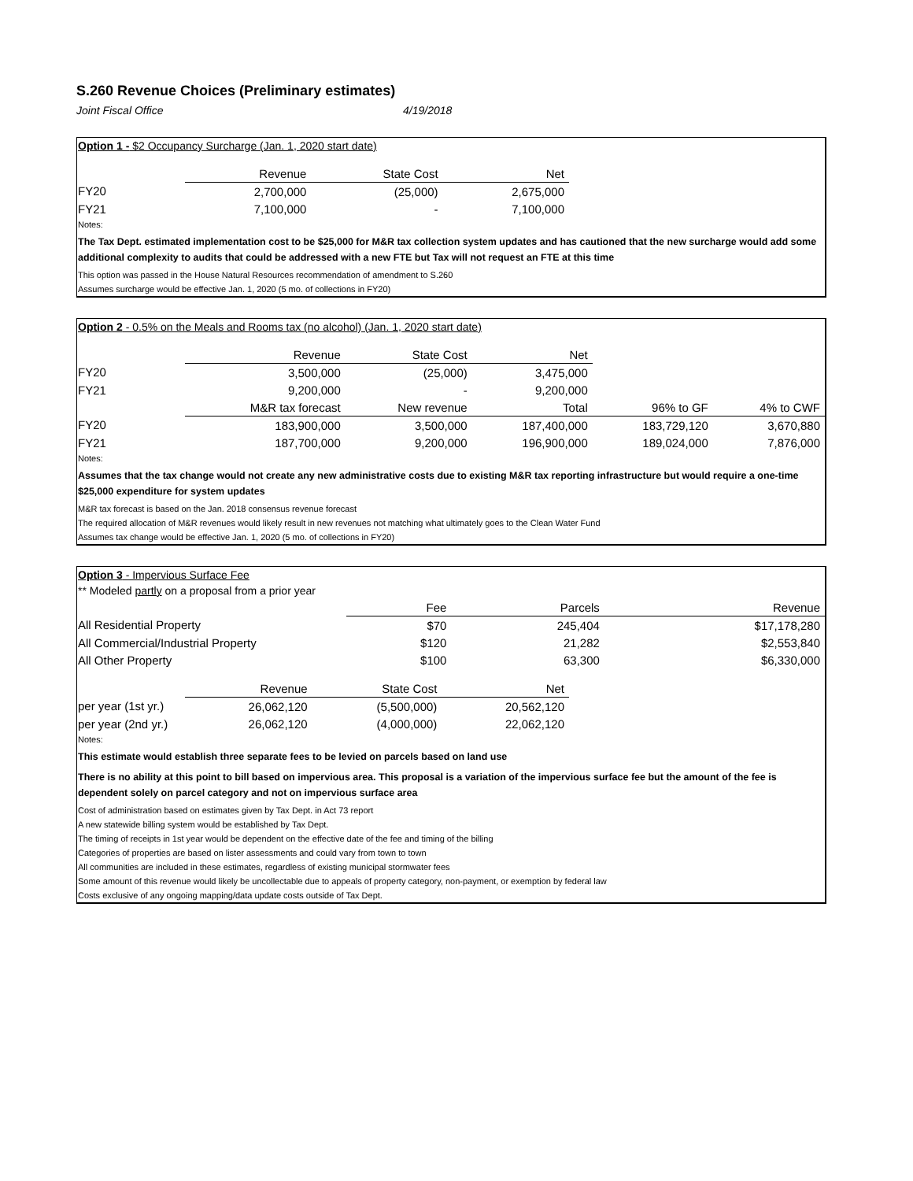S.260 Revenue Choices (Preliminary estimates)
Joint Fiscal Office 4/19/2018
Option 1 - $2 Occupancy Surcharge (Jan. 1, 2020 start date)
| | Revenue | State Cost | Net |
| --- | --- | --- | --- |
| FY20 | 2,700,000 | (25,000) | 2,675,000 |
| FY21 | 7,100,000 | - | 7,100,000 |
Notes:
The Tax Dept. estimated implementation cost to be $25,000 for M&R tax collection system updates and has cautioned that the new surcharge would add some additional complexity to audits that could be addressed with a new FTE but Tax will not request an FTE at this time
This option was passed in the House Natural Resources recommendation of amendment to S.260
Assumes surcharge would be effective Jan. 1, 2020 (5 mo. of collections in FY20)
Option 2 - 0.5% on the Meals and Rooms tax (no alcohol) (Jan. 1, 2020 start date)
| | Revenue | State Cost | Net | | |
| --- | --- | --- | --- | --- | --- |
| FY20 | 3,500,000 | (25,000) | 3,475,000 | | |
| FY21 | 9,200,000 | - | 9,200,000 | | |
| | M&R tax forecast | New revenue | Total | 96% to GF | 4% to CWF |
| FY20 | 183,900,000 | 3,500,000 | 187,400,000 | 183,729,120 | 3,670,880 |
| FY21 | 187,700,000 | 9,200,000 | 196,900,000 | 189,024,000 | 7,876,000 |
Notes:
Assumes that the tax change would not create any new administrative costs due to existing M&R tax reporting infrastructure but would require a one-time $25,000 expenditure for system updates
M&R tax forecast is based on the Jan. 2018 consensus revenue forecast
The required allocation of M&R revenues would likely result in new revenues not matching what ultimately goes to the Clean Water Fund
Assumes tax change would be effective Jan. 1, 2020 (5 mo. of collections in FY20)
Option 3 - Impervious Surface Fee
** Modeled partly on a proposal from a prior year
| | | Fee | Parcels | Revenue |
| --- | --- | --- | --- | --- |
| All Residential Property | | $70 | 245,404 | $17,178,280 |
| All Commercial/Industrial Property | | $120 | 21,282 | $2,553,840 |
| All Other Property | | $100 | 63,300 | $6,330,000 |
| | Revenue | State Cost | Net |
| --- | --- | --- | --- |
| per year (1st yr.) | 26,062,120 | (5,500,000) | 20,562,120 |
| per year (2nd yr.) | 26,062,120 | (4,000,000) | 22,062,120 |
Notes:
This estimate would establish three separate fees to be levied on parcels based on land use
There is no ability at this point to bill based on impervious area. This proposal is a variation of the impervious surface fee but the amount of the fee is dependent solely on parcel category and not on impervious surface area
Cost of administration based on estimates given by Tax Dept. in Act 73 report
A new statewide billing system would be established by Tax Dept.
The timing of receipts in 1st year would be dependent on the effective date of the fee and timing of the billing
Categories of properties are based on lister assessments and could vary from town to town
All communities are included in these estimates, regardless of existing municipal stormwater fees
Some amount of this revenue would likely be uncollectable due to appeals of property category, non-payment, or exemption by federal law
Costs exclusive of any ongoing mapping/data update costs outside of Tax Dept.